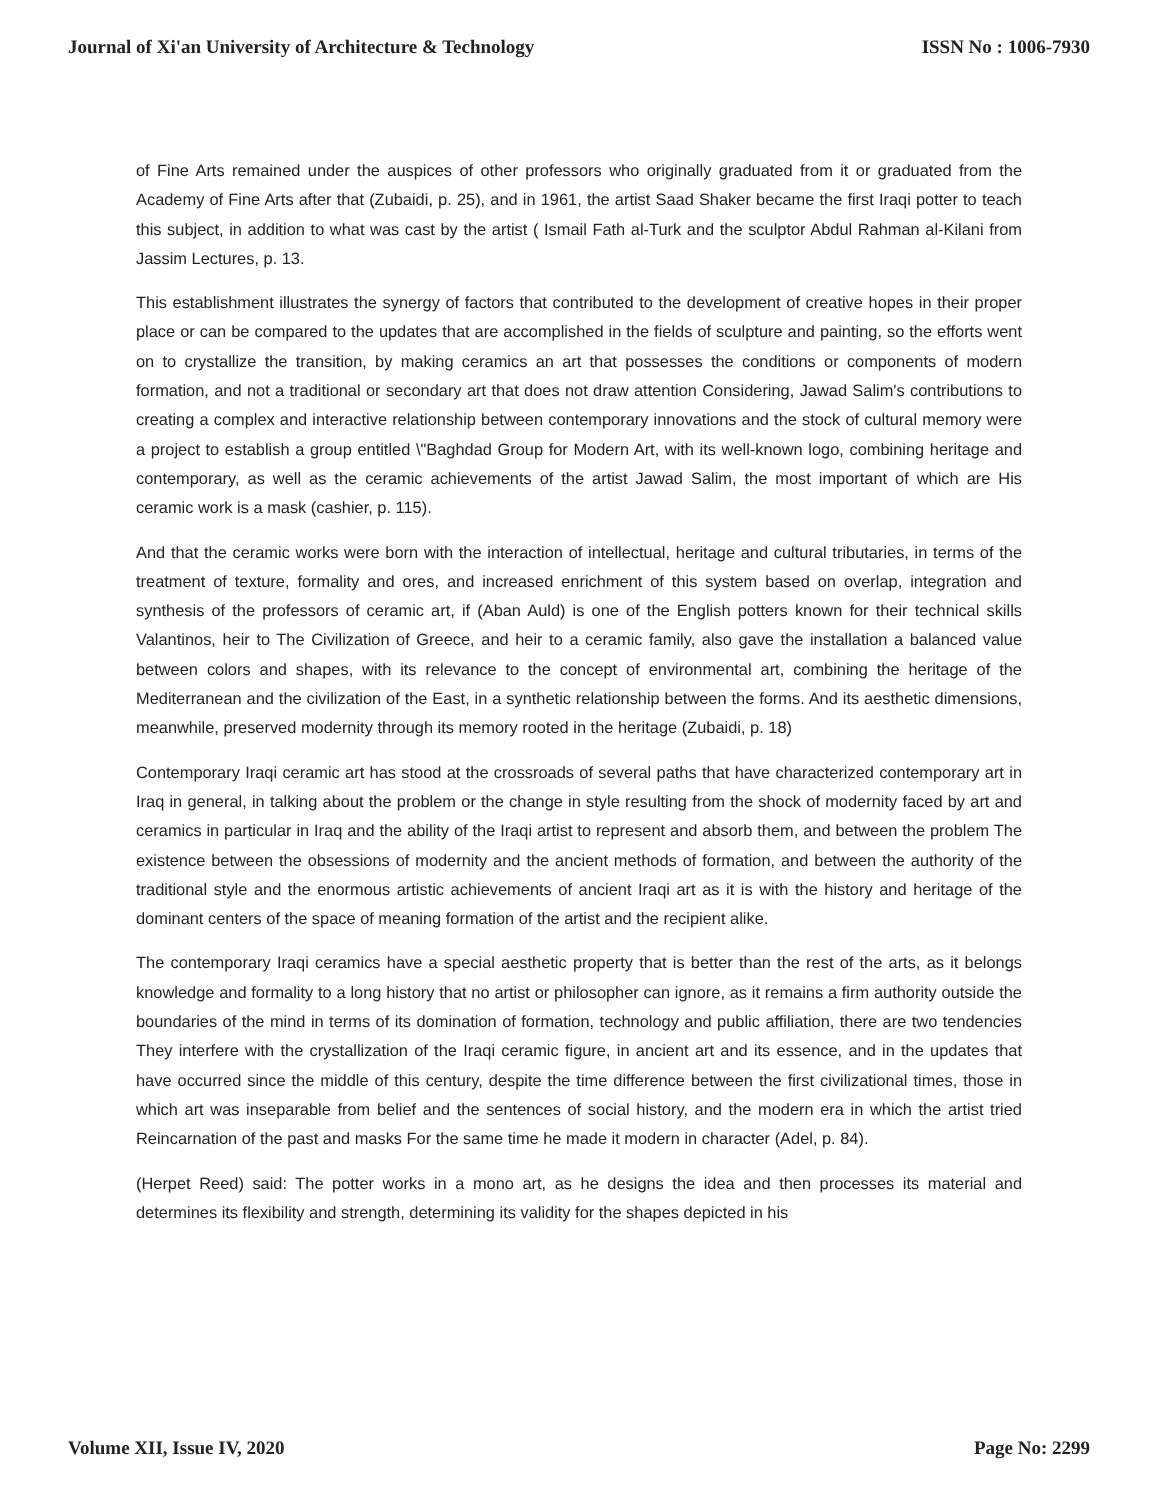Journal of Xi'an University of Architecture & Technology ISSN No : 1006-7930
of Fine Arts remained under the auspices of other professors who originally graduated from it or graduated from the Academy of Fine Arts after that (Zubaidi, p. 25), and in 1961, the artist Saad Shaker became the first Iraqi potter to teach this subject, in addition to what was cast by the artist ( Ismail Fath al-Turk and the sculptor Abdul Rahman al-Kilani from Jassim Lectures, p. 13.
This establishment illustrates the synergy of factors that contributed to the development of creative hopes in their proper place or can be compared to the updates that are accomplished in the fields of sculpture and painting, so the efforts went on to crystallize the transition, by making ceramics an art that possesses the conditions or components of modern formation, and not a traditional or secondary art that does not draw attention Considering, Jawad Salim's contributions to creating a complex and interactive relationship between contemporary innovations and the stock of cultural memory were a project to establish a group entitled \"Baghdad Group for Modern Art, with its well-known logo, combining heritage and contemporary, as well as the ceramic achievements of the artist Jawad Salim, the most important of which are His ceramic work is a mask (cashier, p. 115).
And that the ceramic works were born with the interaction of intellectual, heritage and cultural tributaries, in terms of the treatment of texture, formality and ores, and increased enrichment of this system based on overlap, integration and synthesis of the professors of ceramic art, if (Aban Auld) is one of the English potters known for their technical skills Valantinos, heir to The Civilization of Greece, and heir to a ceramic family, also gave the installation a balanced value between colors and shapes, with its relevance to the concept of environmental art, combining the heritage of the Mediterranean and the civilization of the East, in a synthetic relationship between the forms. And its aesthetic dimensions, meanwhile, preserved modernity through its memory rooted in the heritage (Zubaidi, p. 18)
Contemporary Iraqi ceramic art has stood at the crossroads of several paths that have characterized contemporary art in Iraq in general, in talking about the problem or the change in style resulting from the shock of modernity faced by art and ceramics in particular in Iraq and the ability of the Iraqi artist to represent and absorb them, and between the problem The existence between the obsessions of modernity and the ancient methods of formation, and between the authority of the traditional style and the enormous artistic achievements of ancient Iraqi art as it is with the history and heritage of the dominant centers of the space of meaning formation of the artist and the recipient alike.
The contemporary Iraqi ceramics have a special aesthetic property that is better than the rest of the arts, as it belongs knowledge and formality to a long history that no artist or philosopher can ignore, as it remains a firm authority outside the boundaries of the mind in terms of its domination of formation, technology and public affiliation, there are two tendencies They interfere with the crystallization of the Iraqi ceramic figure, in ancient art and its essence, and in the updates that have occurred since the middle of this century, despite the time difference between the first civilizational times, those in which art was inseparable from belief and the sentences of social history, and the modern era in which the artist tried Reincarnation of the past and masks For the same time he made it modern in character (Adel, p. 84).
(Herpet Reed) said: The potter works in a mono art, as he designs the idea and then processes its material and determines its flexibility and strength, determining its validity for the shapes depicted in his
Volume XII, Issue IV, 2020 Page No: 2299